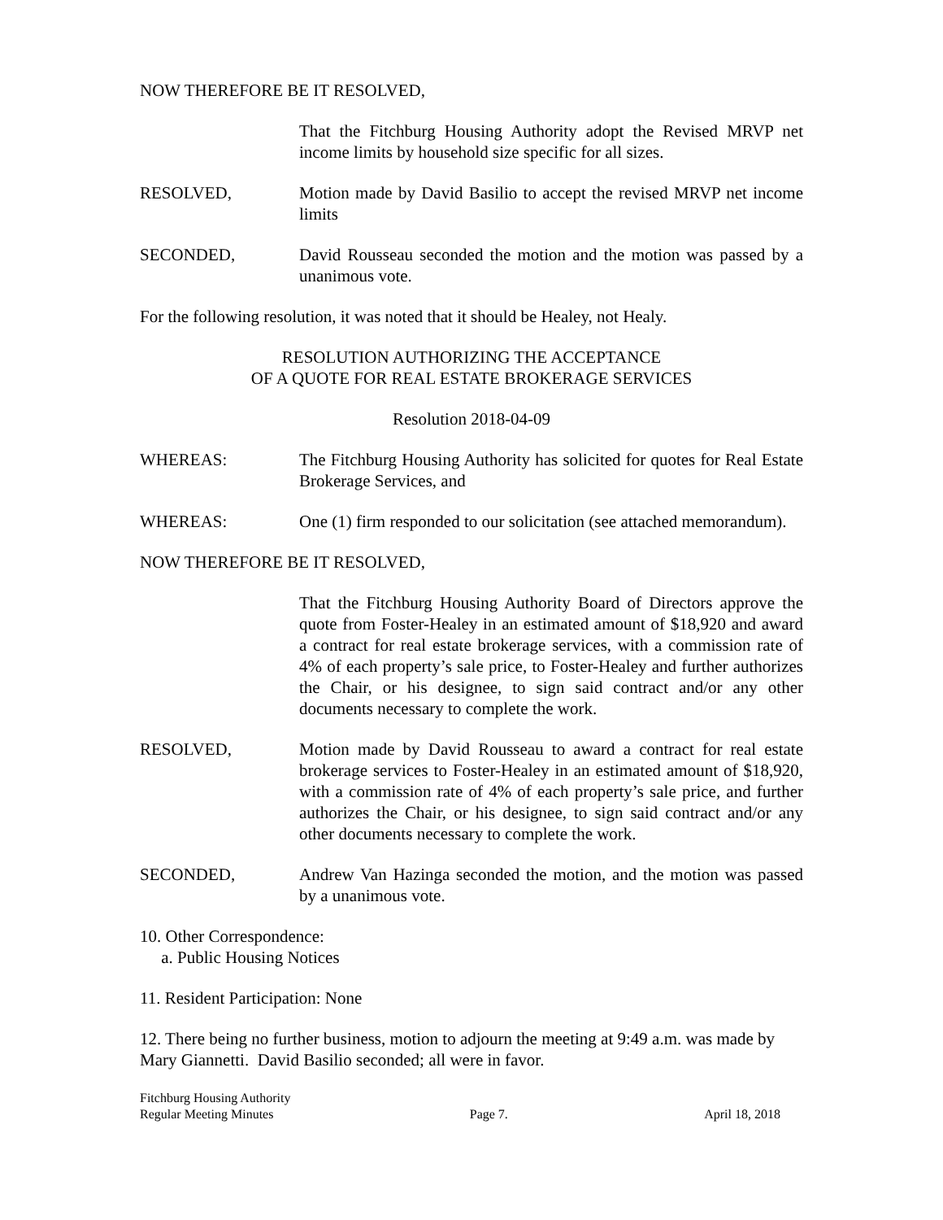NOW THEREFORE BE IT RESOLVED,
That the Fitchburg Housing Authority adopt the Revised MRVP net income limits by household size specific for all sizes.
RESOLVED, Motion made by David Basilio to accept the revised MRVP net income limits
SECONDED, David Rousseau seconded the motion and the motion was passed by a unanimous vote.
For the following resolution, it was noted that it should be Healey, not Healy.
RESOLUTION AUTHORIZING THE ACCEPTANCE
OF A QUOTE FOR REAL ESTATE BROKERAGE SERVICES
Resolution 2018-04-09
WHEREAS: The Fitchburg Housing Authority has solicited for quotes for Real Estate Brokerage Services, and
WHEREAS: One (1) firm responded to our solicitation (see attached memorandum).
NOW THEREFORE BE IT RESOLVED,
That the Fitchburg Housing Authority Board of Directors approve the quote from Foster-Healey in an estimated amount of $18,920 and award a contract for real estate brokerage services, with a commission rate of 4% of each property’s sale price, to Foster-Healey and further authorizes the Chair, or his designee, to sign said contract and/or any other documents necessary to complete the work.
RESOLVED, Motion made by David Rousseau to award a contract for real estate brokerage services to Foster-Healey in an estimated amount of $18,920, with a commission rate of 4% of each property’s sale price, and further authorizes the Chair, or his designee, to sign said contract and/or any other documents necessary to complete the work.
SECONDED, Andrew Van Hazinga seconded the motion, and the motion was passed by a unanimous vote.
10. Other Correspondence:
a. Public Housing Notices
11. Resident Participation: None
12. There being no further business, motion to adjourn the meeting at 9:49 a.m. was made by Mary Giannetti. David Basilio seconded; all were in favor.
Fitchburg Housing Authority
Regular Meeting Minutes Page 7. April 18, 2018